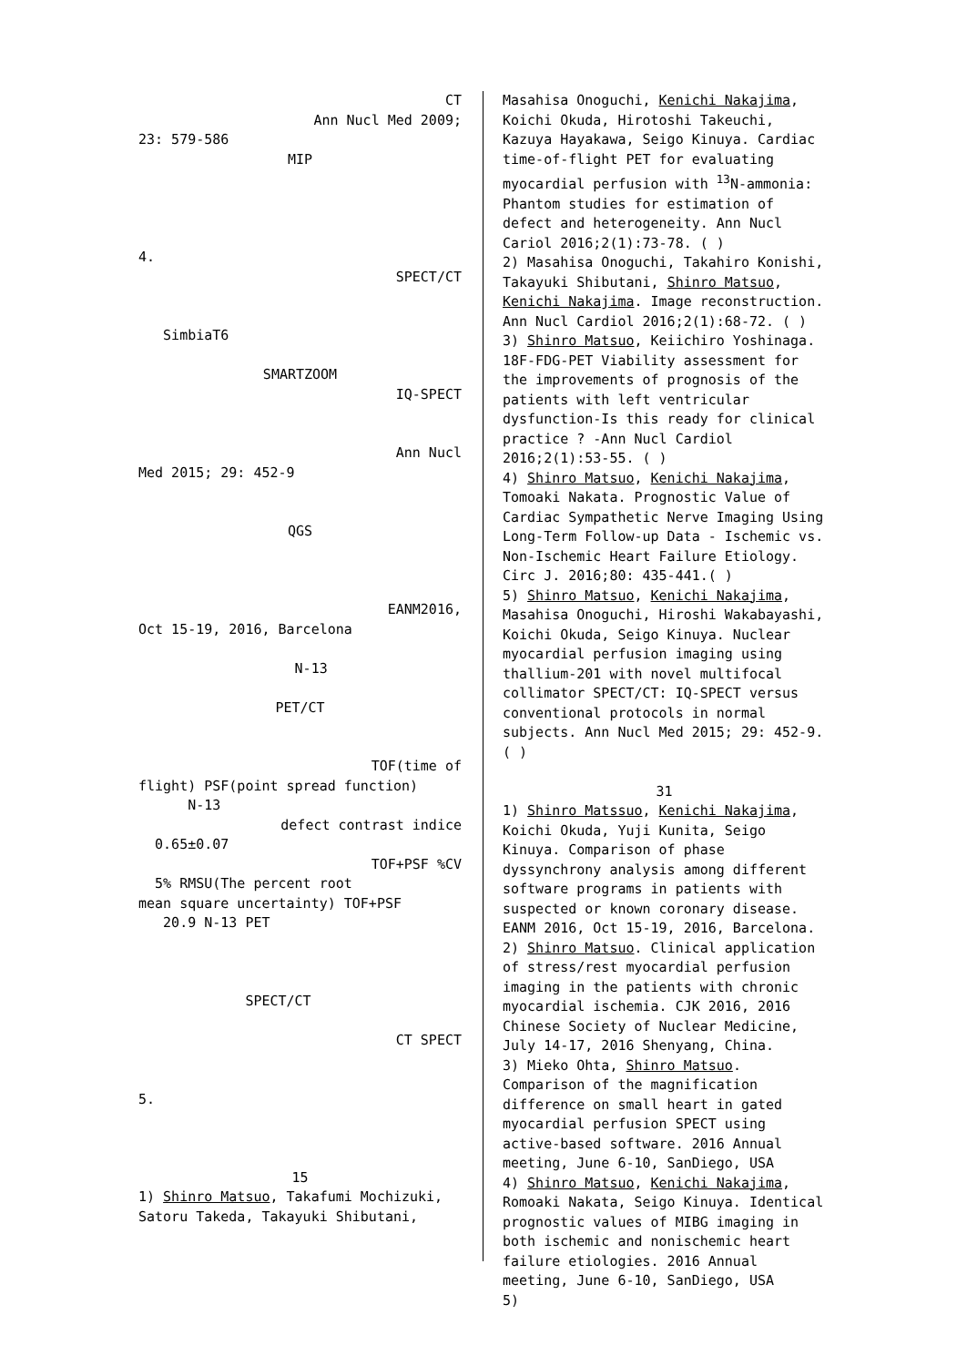CT
Ann Nucl Med 2009;
23: 579-586
MIP
4.
SPECT/CT
SimbiaT6
SMARTZOOM
IQ-SPECT
Ann Nucl
Med 2015; 29: 452-9
QGS
EANM2016,
Oct 15-19, 2016, Barcelona
N-13
PET/CT
TOF(time of
flight) PSF(point spread function)
N-13
defect contrast indice
0.65±0.07
TOF+PSF %CV
5% RMSU(The percent root
mean square uncertainty) TOF+PSF
20.9 N-13 PET
SPECT/CT
CT SPECT
5.
15
1) Shinro Matsuo, Takafumi Mochizuki, Satoru Takeda, Takayuki Shibutani,
Masahisa Onoguchi, Kenichi Nakajima, Koichi Okuda, Hirotoshi Takeuchi, Kazuya Hayakawa, Seigo Kinuya. Cardiac time-of-flight PET for evaluating myocardial perfusion with <sup>13</sup>N-ammonia: Phantom studies for estimation of defect and heterogeneity. Ann Nucl Cariol 2016;2(1):73-78. ( )
2) Masahisa Onoguchi, Takahiro Konishi, Takayuki Shibutani, Shinro Matsuo, Kenichi Nakajima. Image reconstruction. Ann Nucl Cardiol 2016;2(1):68-72. ( )
3) Shinro Matsuo, Keiichiro Yoshinaga. 18F-FDG-PET Viability assessment for the improvements of prognosis of the patients with left ventricular dysfunction-Is this ready for clinical practice ? -Ann Nucl Cardiol 2016;2(1):53-55. ( )
4) Shinro Matsuo, Kenichi Nakajima, Tomoaki Nakata. Prognostic Value of Cardiac Sympathetic Nerve Imaging Using Long-Term Follow-up Data - Ischemic vs. Non-Ischemic Heart Failure Etiology. Circ J. 2016;80: 435-441.( )
5) Shinro Matsuo, Kenichi Nakajima, Masahisa Onoguchi, Hiroshi Wakabayashi, Koichi Okuda, Seigo Kinuya. Nuclear myocardial perfusion imaging using thallium-201 with novel multifocal collimator SPECT/CT: IQ-SPECT versus conventional protocols in normal subjects. Ann Nucl Med 2015; 29: 452-9. ( )
31
1) Shinro Matssuo, Kenichi Nakajima, Koichi Okuda, Yuji Kunita, Seigo Kinuya. Comparison of phase dyssynchrony analysis among different software programs in patients with suspected or known coronary disease. EANM 2016, Oct 15-19, 2016, Barcelona.
2) Shinro Matsuo. Clinical application of stress/rest myocardial perfusion imaging in the patients with chronic myocardial ischemia. CJK 2016, 2016 Chinese Society of Nuclear Medicine, July 14-17, 2016 Shenyang, China.
3) Mieko Ohta, Shinro Matsuo. Comparison of the magnification difference on small heart in gated myocardial perfusion SPECT using active-based software. 2016 Annual meeting, June 6-10, SanDiego, USA
4) Shinro Matsuo, Kenichi Nakajima, Romoaki Nakata, Seigo Kinuya. Identical prognostic values of MIBG imaging in both ischemic and nonischemic heart failure etiologies. 2016 Annual meeting, June 6-10, SanDiego, USA
5)